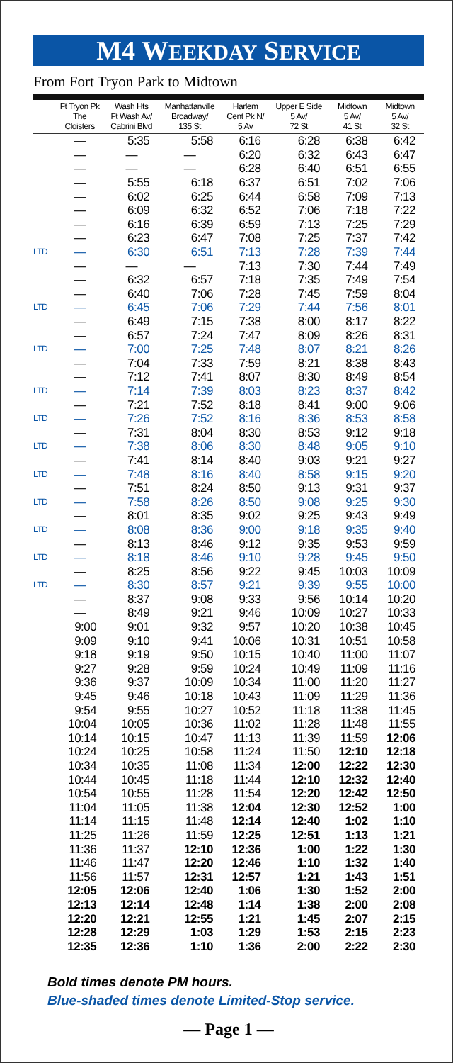M4 WEEKDAY SERVICE
From Fort Tryon Park to Midtown
| | Ft Tryon Pk The Cloisters | Wash Hts Ft Wash Av/ Cabrini Blvd | Manhattanville Broadway/ 135 St | Harlem Cent Pk N/ 5 Av | Upper E Side 5 Av/ 72 St | Midtown 5 Av/ 41 St | Midtown 5 Av/ 32 St |
| --- | --- | --- | --- | --- | --- | --- | --- |
| | — | 5:35 | 5:58 | 6:16 | 6:28 | 6:38 | 6:42 |
| | — | — | — | 6:20 | 6:32 | 6:43 | 6:47 |
| | — | — | — | 6:28 | 6:40 | 6:51 | 6:55 |
| | — | 5:55 | 6:18 | 6:37 | 6:51 | 7:02 | 7:06 |
| | — | 6:02 | 6:25 | 6:44 | 6:58 | 7:09 | 7:13 |
| | — | 6:09 | 6:32 | 6:52 | 7:06 | 7:18 | 7:22 |
| | — | 6:16 | 6:39 | 6:59 | 7:13 | 7:25 | 7:29 |
| | — | 6:23 | 6:47 | 7:08 | 7:25 | 7:37 | 7:42 |
| LTD | — | 6:30 | 6:51 | 7:13 | 7:28 | 7:39 | 7:44 |
| | — | — | — | 7:13 | 7:30 | 7:44 | 7:49 |
| | — | 6:32 | 6:57 | 7:18 | 7:35 | 7:49 | 7:54 |
| | — | 6:40 | 7:06 | 7:28 | 7:45 | 7:59 | 8:04 |
| LTD | — | 6:45 | 7:06 | 7:29 | 7:44 | 7:56 | 8:01 |
| | — | 6:49 | 7:15 | 7:38 | 8:00 | 8:17 | 8:22 |
| | — | 6:57 | 7:24 | 7:47 | 8:09 | 8:26 | 8:31 |
| LTD | — | 7:00 | 7:25 | 7:48 | 8:07 | 8:21 | 8:26 |
| | — | 7:04 | 7:33 | 7:59 | 8:21 | 8:38 | 8:43 |
| | — | 7:12 | 7:41 | 8:07 | 8:30 | 8:49 | 8:54 |
| LTD | — | 7:14 | 7:39 | 8:03 | 8:23 | 8:37 | 8:42 |
| | — | 7:21 | 7:52 | 8:18 | 8:41 | 9:00 | 9:06 |
| LTD | — | 7:26 | 7:52 | 8:16 | 8:36 | 8:53 | 8:58 |
| | — | 7:31 | 8:04 | 8:30 | 8:53 | 9:12 | 9:18 |
| LTD | — | 7:38 | 8:06 | 8:30 | 8:48 | 9:05 | 9:10 |
| | — | 7:41 | 8:14 | 8:40 | 9:03 | 9:21 | 9:27 |
| LTD | — | 7:48 | 8:16 | 8:40 | 8:58 | 9:15 | 9:20 |
| | — | 7:51 | 8:24 | 8:50 | 9:13 | 9:31 | 9:37 |
| LTD | — | 7:58 | 8:26 | 8:50 | 9:08 | 9:25 | 9:30 |
| | — | 8:01 | 8:35 | 9:02 | 9:25 | 9:43 | 9:49 |
| LTD | — | 8:08 | 8:36 | 9:00 | 9:18 | 9:35 | 9:40 |
| | — | 8:13 | 8:46 | 9:12 | 9:35 | 9:53 | 9:59 |
| LTD | — | 8:18 | 8:46 | 9:10 | 9:28 | 9:45 | 9:50 |
| | — | 8:25 | 8:56 | 9:22 | 9:45 | 10:03 | 10:09 |
| LTD | — | 8:30 | 8:57 | 9:21 | 9:39 | 9:55 | 10:00 |
| | — | 8:37 | 9:08 | 9:33 | 9:56 | 10:14 | 10:20 |
| | — | 8:49 | 9:21 | 9:46 | 10:09 | 10:27 | 10:33 |
| | 9:00 | 9:01 | 9:32 | 9:57 | 10:20 | 10:38 | 10:45 |
| | 9:09 | 9:10 | 9:41 | 10:06 | 10:31 | 10:51 | 10:58 |
| | 9:18 | 9:19 | 9:50 | 10:15 | 10:40 | 11:00 | 11:07 |
| | 9:27 | 9:28 | 9:59 | 10:24 | 10:49 | 11:09 | 11:16 |
| | 9:36 | 9:37 | 10:09 | 10:34 | 11:00 | 11:20 | 11:27 |
| | 9:45 | 9:46 | 10:18 | 10:43 | 11:09 | 11:29 | 11:36 |
| | 9:54 | 9:55 | 10:27 | 10:52 | 11:18 | 11:38 | 11:45 |
| | 10:04 | 10:05 | 10:36 | 11:02 | 11:28 | 11:48 | 11:55 |
| | 10:14 | 10:15 | 10:47 | 11:13 | 11:39 | 11:59 | 12:06 |
| | 10:24 | 10:25 | 10:58 | 11:24 | 11:50 | 12:10 | 12:18 |
| | 10:34 | 10:35 | 11:08 | 11:34 | 12:00 | 12:22 | 12:30 |
| | 10:44 | 10:45 | 11:18 | 11:44 | 12:10 | 12:32 | 12:40 |
| | 10:54 | 10:55 | 11:28 | 11:54 | 12:20 | 12:42 | 12:50 |
| | 11:04 | 11:05 | 11:38 | 12:04 | 12:30 | 12:52 | 1:00 |
| | 11:14 | 11:15 | 11:48 | 12:14 | 12:40 | 1:02 | 1:10 |
| | 11:25 | 11:26 | 11:59 | 12:25 | 12:51 | 1:13 | 1:21 |
| | 11:36 | 11:37 | 12:10 | 12:36 | 1:00 | 1:22 | 1:30 |
| | 11:46 | 11:47 | 12:20 | 12:46 | 1:10 | 1:32 | 1:40 |
| | 11:56 | 11:57 | 12:31 | 12:57 | 1:21 | 1:43 | 1:51 |
| | 12:05 | 12:06 | 12:40 | 1:06 | 1:30 | 1:52 | 2:00 |
| | 12:13 | 12:14 | 12:48 | 1:14 | 1:38 | 2:00 | 2:08 |
| | 12:20 | 12:21 | 12:55 | 1:21 | 1:45 | 2:07 | 2:15 |
| | 12:28 | 12:29 | 1:03 | 1:29 | 1:53 | 2:15 | 2:23 |
| | 12:35 | 12:36 | 1:10 | 1:36 | 2:00 | 2:22 | 2:30 |
Bold times denote PM hours.
Blue-shaded times denote Limited-Stop service.
— Page 1 —